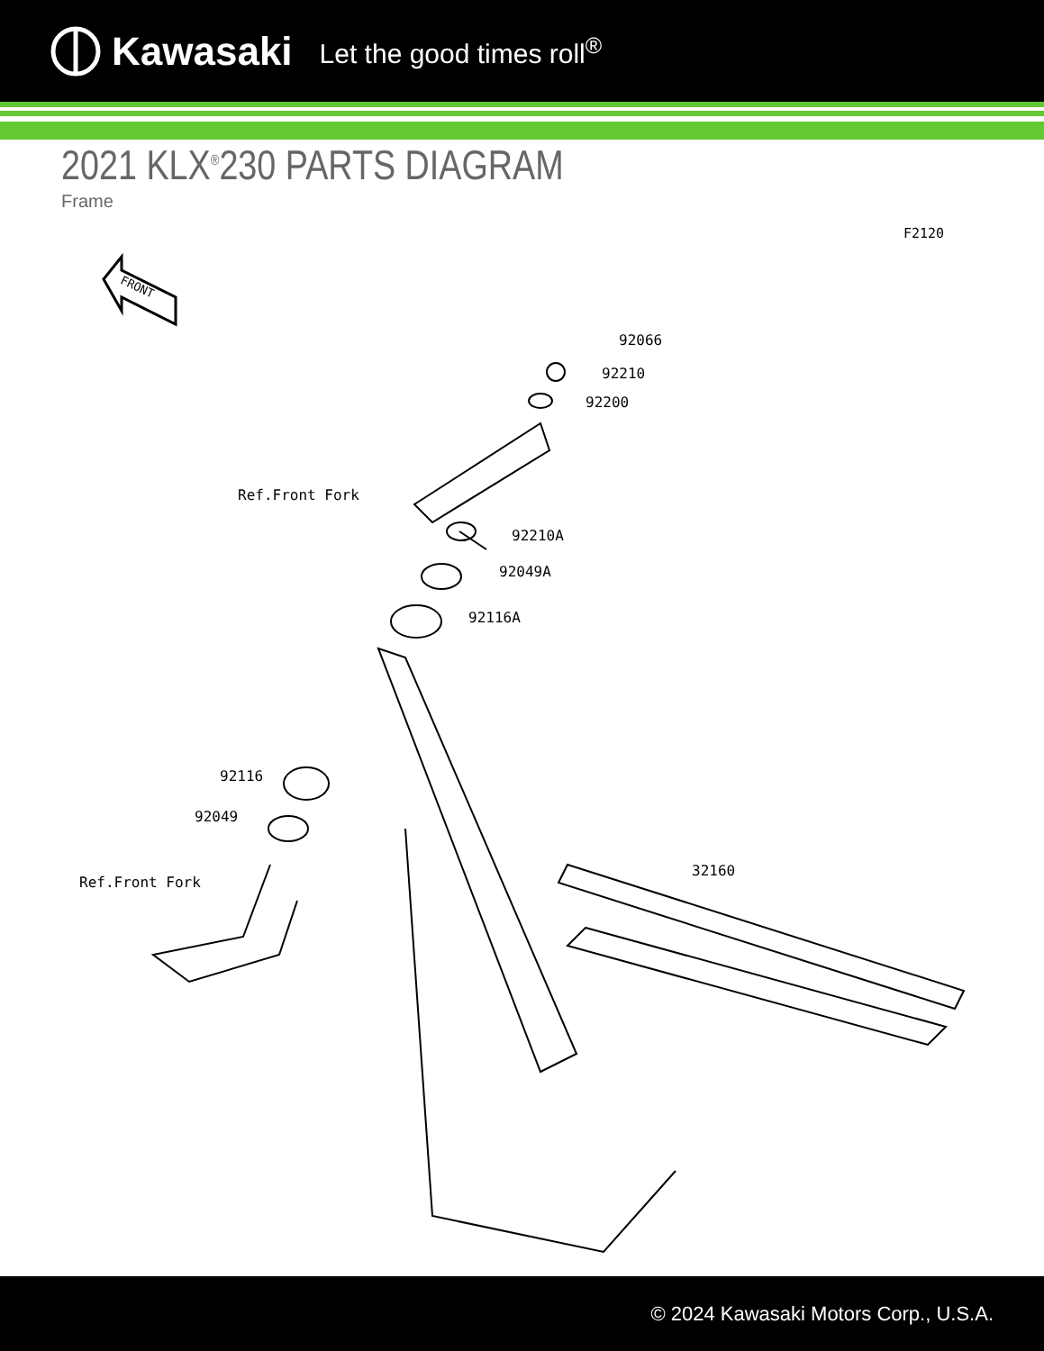Kawasaki Let the good times roll<sup>®</sup>
2021 KLX<sup>®</sup>230 PARTS DIAGRAM
Frame
F2120
FRONT
92066
92210
92200
Ref.Front Fork
92210A
92049A
92116A
92116
92049
32160
Ref.Front Fork
© 2024 Kawasaki Motors Corp., U.S.A.